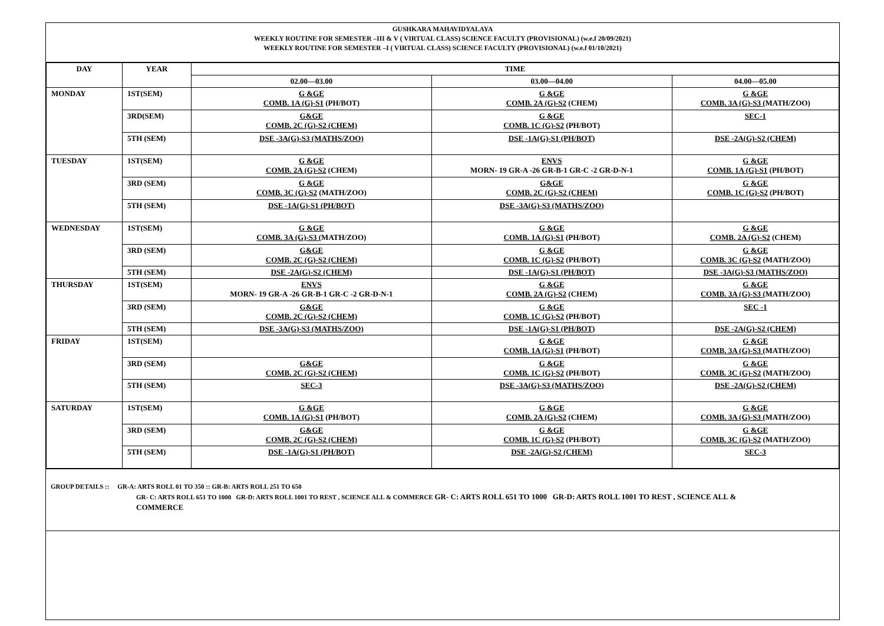GUSHKARA MAHAVIDYALAYA
WEEKLY ROUTINE FOR SEMESTER –III & V ( VIRTUAL CLASS) SCIENCE FACULTY (PROVISIONAL) (w.e.f 20/09/2021)
WEEKLY ROUTINE FOR SEMESTER –I ( VIRTUAL CLASS) SCIENCE FACULTY (PROVISIONAL) (w.e.f 01/10/2021)
| DAY | YEAR | TIME | | |
| --- | --- | --- | --- | --- |
| | | 02.00—03.00 | 03.00—04.00 | 04.00—05.00 |
| MONDAY | 1ST(SEM) | G &GE COMB. 1A (G)-S1 (PH/BOT) | G &GE COMB. 2A (G)-S2 (CHEM) | G &GE COMB. 3A (G)-S3 ( MATH/ZOO) |
| | 3RD(SEM) | G&GE COMB. 2C (G)-S2 (CHEM) | G &GE COMB. 1C (G)-S2 (PH/BOT) | SEC-1 |
| | 5TH (SEM) | DSE -3A(G)-S3 (MATHS/ZOO) | DSE -1A(G)-S1 (PH/BOT) | DSE -2A(G)-S2 (CHEM) |
| TUESDAY | 1ST(SEM) | G &GE COMB. 2A (G)-S2 (CHEM) | ENVS MORN- 19 GR-A -26 GR-B-1 GR-C -2 GR-D-N-1 | G &GE COMB. 1A (G)-S1 (PH/BOT) |
| | 3RD (SEM) | G &GE COMB. 3C (G)-S2 (MATH/ZOO) | G&GE COMB. 2C (G)-S2 (CHEM) | G &GE COMB. 1C (G)-S2 (PH/BOT) |
| | 5TH (SEM) | DSE -1A(G)-S1 (PH/BOT) | DSE -3A(G)-S3 (MATHS/ZOO) | |
| WEDNESDAY | 1ST(SEM) | G &GE COMB. 3A (G)-S3 ( MATH/ZOO) | G &GE COMB. 1A (G)-S1 (PH/BOT) | G &GE COMB. 2A (G)-S2 (CHEM) |
| | 3RD (SEM) | G&GE COMB. 2C (G)-S2 (CHEM) | G &GE COMB. 1C (G)-S2 (PH/BOT) | G &GE COMB. 3C (G)-S2 (MATH/ZOO) |
| | 5TH (SEM) | DSE -2A(G)-S2 (CHEM) | DSE -1A(G)-S1 (PH/BOT) | DSE -3A(G)-S3 (MATHS/ZOO) |
| THURSDAY | 1ST(SEM) | ENVS MORN- 19 GR-A -26 GR-B-1 GR-C -2 GR-D-N-1 | G &GE COMB. 2A (G)-S2 (CHEM) | G &GE COMB. 3A (G)-S3 ( MATH/ZOO) |
| | 3RD (SEM) | G&GE COMB. 2C (G)-S2 (CHEM) | G &GE COMB. 1C (G)-S2 (PH/BOT) | SEC -1 |
| | 5TH (SEM) | DSE -3A(G)-S3 (MATHS/ZOO) | DSE -1A(G)-S1 (PH/BOT) | DSE -2A(G)-S2 (CHEM) |
| FRIDAY | 1ST(SEM) | | G &GE COMB. 1A (G)-S1 (PH/BOT) | G &GE COMB. 3A (G)-S3 ( MATH/ZOO) |
| | 3RD (SEM) | G&GE COMB. 2C (G)-S2 (CHEM) | G &GE COMB. 1C (G)-S2 (PH/BOT) | G &GE COMB. 3C (G)-S2 (MATH/ZOO) |
| | 5TH (SEM) | SEC-3 | DSE -3A(G)-S3 (MATHS/ZOO) | DSE -2A(G)-S2 (CHEM) |
| SATURDAY | 1ST(SEM) | G &GE COMB. 1A (G)-S1 (PH/BOT) | G &GE COMB. 2A (G)-S2 (CHEM) | G &GE COMB. 3A (G)-S3 ( MATH/ZOO) |
| | 3RD (SEM) | G&GE COMB. 2C (G)-S2 (CHEM) | G &GE COMB. 1C (G)-S2 (PH/BOT) | G &GE COMB. 3C (G)-S2 (MATH/ZOO) |
| | 5TH (SEM) | DSE -1A(G)-S1 (PH/BOT) | DSE -2A(G)-S2 (CHEM) | SEC-3 |
GROUP DETAILS :: GR-A: ARTS ROLL 01 TO 350 :: GR-B: ARTS ROLL 251 TO 650
GR- C: ARTS ROLL 651 TO 1000 GR-D: ARTS ROLL 1001 TO REST , SCIENCE ALL & COMMERCE GR- C: ARTS ROLL 651 TO 1000 GR-D: ARTS ROLL 1001 TO REST , SCIENCE ALL &
COMMERCE